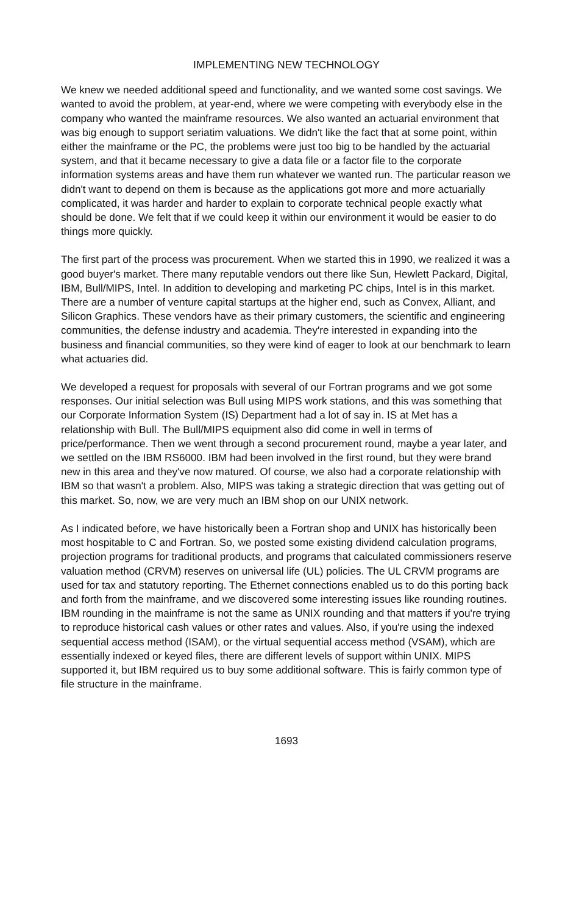IMPLEMENTING NEW TECHNOLOGY
We knew we needed additional speed and functionality, and we wanted some cost savings. We wanted to avoid the problem, at year-end, where we were competing with everybody else in the company who wanted the mainframe resources. We also wanted an actuarial environment that was big enough to support seriatim valuations. We didn't like the fact that at some point, within either the mainframe or the PC, the problems were just too big to be handled by the actuarial system, and that it became necessary to give a data file or a factor file to the corporate information systems areas and have them run whatever we wanted run. The particular reason we didn't want to depend on them is because as the applications got more and more actuarially complicated, it was harder and harder to explain to corporate technical people exactly what should be done. We felt that if we could keep it within our environment it would be easier to do things more quickly.
The first part of the process was procurement. When we started this in 1990, we realized it was a good buyer's market. There many reputable vendors out there like Sun, Hewlett Packard, Digital, IBM, Bull/MIPS, Intel. In addition to developing and marketing PC chips, Intel is in this market. There are a number of venture capital startups at the higher end, such as Convex, Alliant, and Silicon Graphics. These vendors have as their primary customers, the scientific and engineering communities, the defense industry and academia. They're interested in expanding into the business and financial communities, so they were kind of eager to look at our benchmark to learn what actuaries did.
We developed a request for proposals with several of our Fortran programs and we got some responses. Our initial selection was Bull using MIPS work stations, and this was something that our Corporate Information System (IS) Department had a lot of say in. IS at Met has a relationship with Bull. The Bull/MIPS equipment also did come in well in terms of price/performance. Then we went through a second procurement round, maybe a year later, and we settled on the IBM RS6000. IBM had been involved in the first round, but they were brand new in this area and they've now matured. Of course, we also had a corporate relationship with IBM so that wasn't a problem. Also, MIPS was taking a strategic direction that was getting out of this market. So, now, we are very much an IBM shop on our UNIX network.
As I indicated before, we have historically been a Fortran shop and UNIX has historically been most hospitable to C and Fortran. So, we posted some existing dividend calculation programs, projection programs for traditional products, and programs that calculated commissioners reserve valuation method (CRVM) reserves on universal life (UL) policies. The UL CRVM programs are used for tax and statutory reporting. The Ethernet connections enabled us to do this porting back and forth from the mainframe, and we discovered some interesting issues like rounding routines. IBM rounding in the mainframe is not the same as UNIX rounding and that matters if you're trying to reproduce historical cash values or other rates and values. Also, if you're using the indexed sequential access method (ISAM), or the virtual sequential access method (VSAM), which are essentially indexed or keyed files, there are different levels of support within UNIX. MIPS supported it, but IBM required us to buy some additional software. This is fairly common type of file structure in the mainframe.
1693